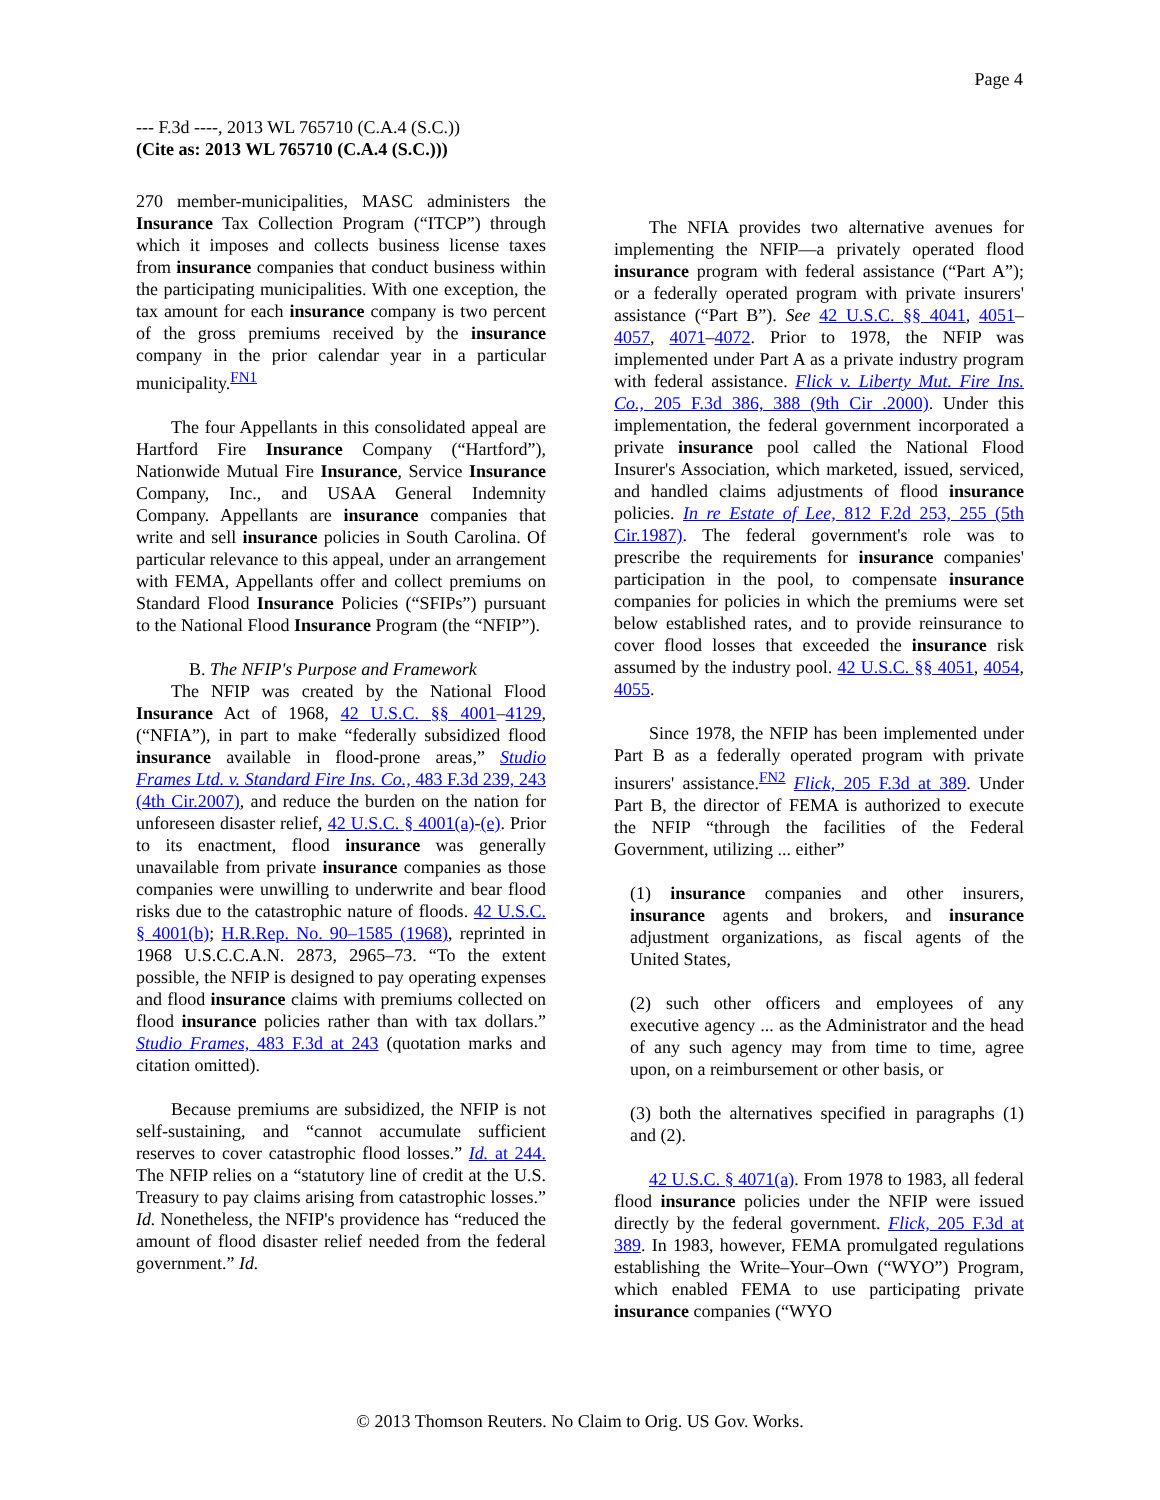Page 4
--- F.3d ----, 2013 WL 765710 (C.A.4 (S.C.))
(Cite as: 2013 WL 765710 (C.A.4 (S.C.)))
270 member-municipalities, MASC administers the Insurance Tax Collection Program (“ITCP”) through which it imposes and collects business license taxes from insurance companies that conduct business within the participating municipalities. With one exception, the tax amount for each insurance company is two percent of the gross premiums received by the insurance company in the prior calendar year in a particular municipality.<sup>FN1</sup>
The four Appellants in this consolidated appeal are Hartford Fire Insurance Company (“Hartford”), Nationwide Mutual Fire Insurance, Service Insurance Company, Inc., and USAA General Indemnity Company. Appellants are insurance companies that write and sell insurance policies in South Carolina. Of particular relevance to this appeal, under an arrangement with FEMA, Appellants offer and collect premiums on Standard Flood Insurance Policies (“SFIPs”) pursuant to the National Flood Insurance Program (the “NFIP”).
B. The NFIP's Purpose and Framework
The NFIP was created by the National Flood Insurance Act of 1968, 42 U.S.C. §§ 4001–4129, (“NFIA”), in part to make “federally subsidized flood insurance available in flood-prone areas,” Studio Frames Ltd. v. Standard Fire Ins. Co., 483 F.3d 239, 243 (4th Cir.2007), and reduce the burden on the nation for unforeseen disaster relief, 42 U.S.C. § 4001(a)-(e). Prior to its enactment, flood insurance was generally unavailable from private insurance companies as those companies were unwilling to underwrite and bear flood risks due to the catastrophic nature of floods. 42 U.S.C. § 4001(b); H.R.Rep. No. 90–1585 (1968), reprinted in 1968 U.S.C.C.A.N. 2873, 2965–73. “To the extent possible, the NFIP is designed to pay operating expenses and flood insurance claims with premiums collected on flood insurance policies rather than with tax dollars.” Studio Frames, 483 F.3d at 243 (quotation marks and citation omitted).
Because premiums are subsidized, the NFIP is not self-sustaining, and “cannot accumulate sufficient reserves to cover catastrophic flood losses.” Id. at 244. The NFIP relies on a “statutory line of credit at the U.S. Treasury to pay claims arising from catastrophic losses.” Id. Nonetheless, the NFIP's providence has “reduced the amount of flood disaster relief needed from the federal government.” Id.
The NFIA provides two alternative avenues for implementing the NFIP—a privately operated flood insurance program with federal assistance (“Part A”); or a federally operated program with private insurers' assistance (“Part B”). See 42 U.S.C. §§ 4041, 4051–4057, 4071–4072. Prior to 1978, the NFIP was implemented under Part A as a private industry program with federal assistance. Flick v. Liberty Mut. Fire Ins. Co., 205 F.3d 386, 388 (9th Cir .2000). Under this implementation, the federal government incorporated a private insurance pool called the National Flood Insurer's Association, which marketed, issued, serviced, and handled claims adjustments of flood insurance policies. In re Estate of Lee, 812 F.2d 253, 255 (5th Cir.1987). The federal government's role was to prescribe the requirements for insurance companies' participation in the pool, to compensate insurance companies for policies in which the premiums were set below established rates, and to provide reinsurance to cover flood losses that exceeded the insurance risk assumed by the industry pool. 42 U.S.C. §§ 4051, 4054, 4055.
Since 1978, the NFIP has been implemented under Part B as a federally operated program with private insurers' assistance.<sup>FN2</sup> Flick, 205 F.3d at 389. Under Part B, the director of FEMA is authorized to execute the NFIP “through the facilities of the Federal Government, utilizing ... either”
(1) insurance companies and other insurers, insurance agents and brokers, and insurance adjustment organizations, as fiscal agents of the United States,
(2) such other officers and employees of any executive agency ... as the Administrator and the head of any such agency may from time to time, agree upon, on a reimbursement or other basis, or
(3) both the alternatives specified in paragraphs (1) and (2).
42 U.S.C. § 4071(a). From 1978 to 1983, all federal flood insurance policies under the NFIP were issued directly by the federal government. Flick, 205 F.3d at 389. In 1983, however, FEMA promulgated regulations establishing the Write–Your–Own (“WYO”) Program, which enabled FEMA to use participating private insurance companies (“WYO
© 2013 Thomson Reuters. No Claim to Orig. US Gov. Works.